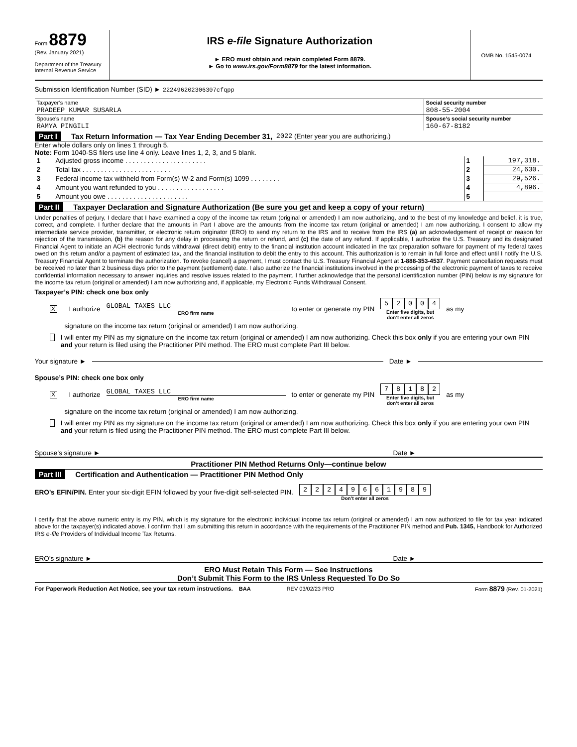Form 8879
(Rev. January 2021)
Department of the Treasury
Internal Revenue Service
IRS e-file Signature Authorization
► ERO must obtain and retain completed Form 8879.
► Go to www.irs.gov/Form8879 for the latest information.
OMB No. 1545-0074
Submission Identification Number (SID) ► 222496202306307cfqpp
| Taxpayer’s name | Social security number |
| PRADEEP KUMAR SUSARLA | 808-55-2004 |
| Spouse’s name | Spouse’s social security number |
| RAMYA PINGILI | 160-67-8182 |
Part I Tax Return Information — Tax Year Ending December 31, 2022 (Enter year you are authorizing.)
Enter whole dollars only on lines 1 through 5.
Note: Form 1040-SS filers use line 4 only. Leave lines 1, 2, 3, and 5 blank.
| 1 | Adjusted gross income . . . . . . . . . . . . . . . . . . . . . . | 1 | 197,318. |
| 2 | Total tax . . . . . . . . . . . . . . . . . . . . . . . . | 2 | 24,630. |
| 3 | Federal income tax withheld from Form(s) W-2 and Form(s) 1099 . . . . . . . . | 3 | 29,526. |
| 4 | Amount you want refunded to you . . . . . . . . . . . . . . . . . . | 4 | 4,896. |
| 5 | Amount you owe . . . . . . . . . . . . . . . . . . . . . . | 5 | |
Part II Taxpayer Declaration and Signature Authorization (Be sure you get and keep a copy of your return)
Under penalties of perjury, I declare that I have examined a copy of the income tax return (original or amended) I am now authorizing, and to the best of my knowledge and belief, it is true, correct, and complete. I further declare that the amounts in Part I above are the amounts from the income tax return (original or amended) I am now authorizing. I consent to allow my intermediate service provider, transmitter, or electronic return originator (ERO) to send my return to the IRS and to receive from the IRS (a) an acknowledgement of receipt or reason for rejection of the transmission, (b) the reason for any delay in processing the return or refund, and (c) the date of any refund. If applicable, I authorize the U.S. Treasury and its designated Financial Agent to initiate an ACH electronic funds withdrawal (direct debit) entry to the financial institution account indicated in the tax preparation software for payment of my federal taxes owed on this return and/or a payment of estimated tax, and the financial institution to debit the entry to this account. This authorization is to remain in full force and effect until I notify the U.S. Treasury Financial Agent to terminate the authorization. To revoke (cancel) a payment, I must contact the U.S. Treasury Financial Agent at 1-888-353-4537. Payment cancellation requests must be received no later than 2 business days prior to the payment (settlement) date. I also authorize the financial institutions involved in the processing of the electronic payment of taxes to receive confidential information necessary to answer inquiries and resolve issues related to the payment. I further acknowledge that the personal identification number (PIN) below is my signature for the income tax return (original or amended) I am now authorizing and, if applicable, my Electronic Funds Withdrawal Consent.
Taxpayer’s PIN: check one box only
X I authorize
GLOBAL TAXES LLC
ERO firm name
to enter or generate my PIN
52004
Enter five digits, but
don’t enter all zeros
as my
signature on the income tax return (original or amended) I am now authorizing.
I will enter my PIN as my signature on the income tax return (original or amended) I am now authorizing. Check this box only if you are entering your own PIN and your return is filed using the Practitioner PIN method. The ERO must complete Part III below.
Your signature ►
Date ►
Spouse’s PIN: check one box only
X I authorize
GLOBAL TAXES LLC
ERO firm name
to enter or generate my PIN
78182
Enter five digits, but
don’t enter all zeros
as my
signature on the income tax return (original or amended) I am now authorizing.
I will enter my PIN as my signature on the income tax return (original or amended) I am now authorizing. Check this box only if you are entering your own PIN and your return is filed using the Practitioner PIN method. The ERO must complete Part III below.
Spouse’s signature ► Date ►
Practitioner PIN Method Returns Only—continue below
Part III Certification and Authentication — Practitioner PIN Method Only
ERO’s EFIN/PIN. Enter your six-digit EFIN followed by your five-digit self-selected PIN.
22249661989
Don’t enter all zeros
I certify that the above numeric entry is my PIN, which is my signature for the electronic individual income tax return (original or amended) I am now authorized to file for tax year indicated above for the taxpayer(s) indicated above. I confirm that I am submitting this return in accordance with the requirements of the Practitioner PIN method and Pub. 1345, Handbook for Authorized IRS e-file Providers of Individual Income Tax Returns.
ERO’s signature ► Date ►
ERO Must Retain This Form — See Instructions
Don’t Submit This Form to the IRS Unless Requested To Do So
For Paperwork Reduction Act Notice, see your tax return instructions. BAA REV 03/02/23 PRO Form 8879 (Rev. 01-2021)